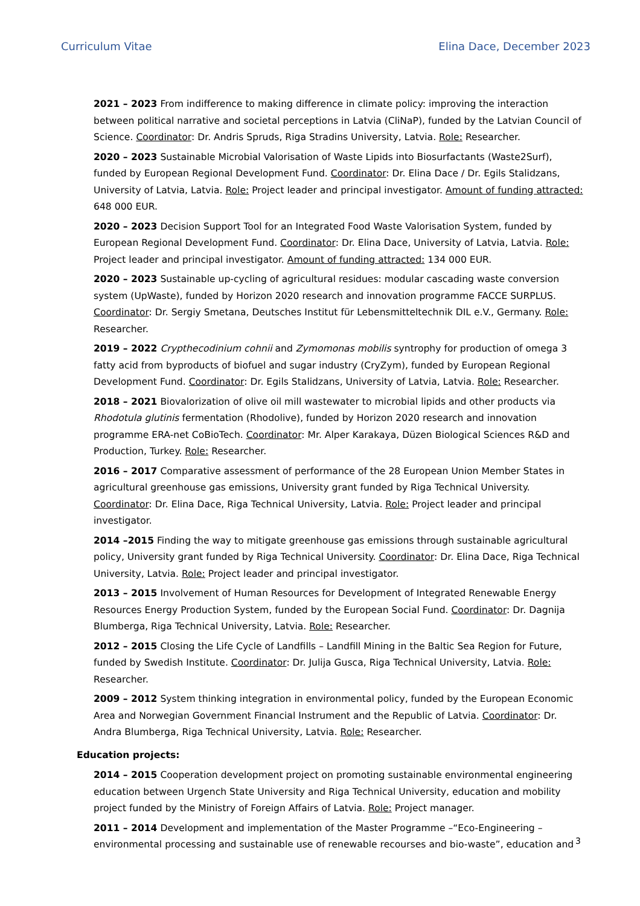Curriculum Vitae Elina Dace, December 2023
2021 – 2023 From indifference to making difference in climate policy: improving the interaction between political narrative and societal perceptions in Latvia (CliNaP), funded by the Latvian Council of Science. Coordinator: Dr. Andris Spruds, Riga Stradins University, Latvia. Role: Researcher.
2020 – 2023 Sustainable Microbial Valorisation of Waste Lipids into Biosurfactants (Waste2Surf), funded by European Regional Development Fund. Coordinator: Dr. Elina Dace / Dr. Egils Stalidzans, University of Latvia, Latvia. Role: Project leader and principal investigator. Amount of funding attracted: 648 000 EUR.
2020 – 2023 Decision Support Tool for an Integrated Food Waste Valorisation System, funded by European Regional Development Fund. Coordinator: Dr. Elina Dace, University of Latvia, Latvia. Role: Project leader and principal investigator. Amount of funding attracted: 134 000 EUR.
2020 – 2023 Sustainable up-cycling of agricultural residues: modular cascading waste conversion system (UpWaste), funded by Horizon 2020 research and innovation programme FACCE SURPLUS. Coordinator: Dr. Sergiy Smetana, Deutsches Institut für Lebensmitteltechnik DIL e.V., Germany. Role: Researcher.
2019 – 2022 Crypthecodinium cohnii and Zymomonas mobilis syntrophy for production of omega 3 fatty acid from byproducts of biofuel and sugar industry (CryZym), funded by European Regional Development Fund. Coordinator: Dr. Egils Stalidzans, University of Latvia, Latvia. Role: Researcher.
2018 – 2021 Biovalorization of olive oil mill wastewater to microbial lipids and other products via Rhodotula glutinis fermentation (Rhodolive), funded by Horizon 2020 research and innovation programme ERA-net CoBioTech. Coordinator: Mr. Alper Karakaya, Düzen Biological Sciences R&D and Production, Turkey. Role: Researcher.
2016 – 2017 Comparative assessment of performance of the 28 European Union Member States in agricultural greenhouse gas emissions, University grant funded by Riga Technical University. Coordinator: Dr. Elina Dace, Riga Technical University, Latvia. Role: Project leader and principal investigator.
2014 –2015 Finding the way to mitigate greenhouse gas emissions through sustainable agricultural policy, University grant funded by Riga Technical University. Coordinator: Dr. Elina Dace, Riga Technical University, Latvia. Role: Project leader and principal investigator.
2013 – 2015 Involvement of Human Resources for Development of Integrated Renewable Energy Resources Energy Production System, funded by the European Social Fund. Coordinator: Dr. Dagnija Blumberga, Riga Technical University, Latvia. Role: Researcher.
2012 – 2015 Closing the Life Cycle of Landfills – Landfill Mining in the Baltic Sea Region for Future, funded by Swedish Institute. Coordinator: Dr. Julija Gusca, Riga Technical University, Latvia. Role: Researcher.
2009 – 2012 System thinking integration in environmental policy, funded by the European Economic Area and Norwegian Government Financial Instrument and the Republic of Latvia. Coordinator: Dr. Andra Blumberga, Riga Technical University, Latvia. Role: Researcher.
Education projects:
2014 – 2015 Cooperation development project on promoting sustainable environmental engineering education between Urgench State University and Riga Technical University, education and mobility project funded by the Ministry of Foreign Affairs of Latvia. Role: Project manager.
2011 – 2014 Development and implementation of the Master Programme –“Eco-Engineering – environmental processing and sustainable use of renewable recourses and bio-waste”, education and
3